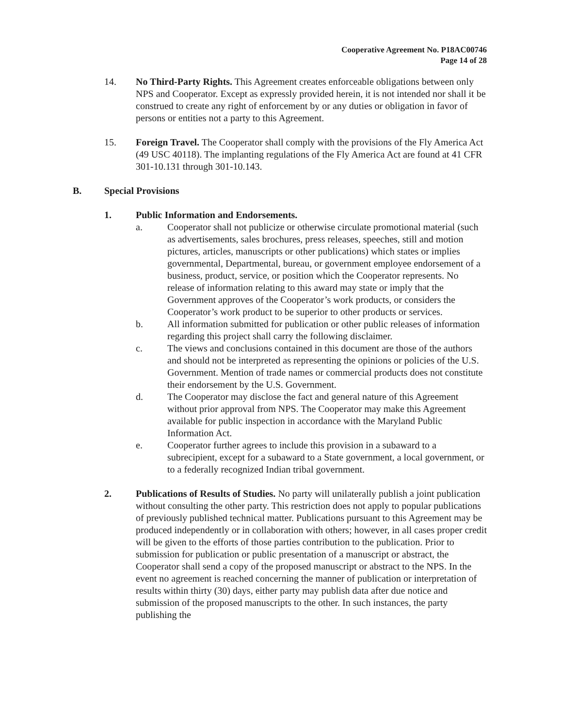Cooperative Agreement No. P18AC00746
Page 14 of 28
14. No Third-Party Rights. This Agreement creates enforceable obligations between only NPS and Cooperator. Except as expressly provided herein, it is not intended nor shall it be construed to create any right of enforcement by or any duties or obligation in favor of persons or entities not a party to this Agreement.
15. Foreign Travel. The Cooperator shall comply with the provisions of the Fly America Act (49 USC 40118). The implanting regulations of the Fly America Act are found at 41 CFR 301-10.131 through 301-10.143.
B. Special Provisions
1. Public Information and Endorsements.
a. Cooperator shall not publicize or otherwise circulate promotional material (such as advertisements, sales brochures, press releases, speeches, still and motion pictures, articles, manuscripts or other publications) which states or implies governmental, Departmental, bureau, or government employee endorsement of a business, product, service, or position which the Cooperator represents. No release of information relating to this award may state or imply that the Government approves of the Cooperator’s work products, or considers the Cooperator’s work product to be superior to other products or services.
b. All information submitted for publication or other public releases of information regarding this project shall carry the following disclaimer.
c. The views and conclusions contained in this document are those of the authors and should not be interpreted as representing the opinions or policies of the U.S. Government. Mention of trade names or commercial products does not constitute their endorsement by the U.S. Government.
d. The Cooperator may disclose the fact and general nature of this Agreement without prior approval from NPS. The Cooperator may make this Agreement available for public inspection in accordance with the Maryland Public Information Act.
e. Cooperator further agrees to include this provision in a subaward to a subrecipient, except for a subaward to a State government, a local government, or to a federally recognized Indian tribal government.
2. Publications of Results of Studies. No party will unilaterally publish a joint publication without consulting the other party. This restriction does not apply to popular publications of previously published technical matter. Publications pursuant to this Agreement may be produced independently or in collaboration with others; however, in all cases proper credit will be given to the efforts of those parties contribution to the publication. Prior to submission for publication or public presentation of a manuscript or abstract, the Cooperator shall send a copy of the proposed manuscript or abstract to the NPS. In the event no agreement is reached concerning the manner of publication or interpretation of results within thirty (30) days, either party may publish data after due notice and submission of the proposed manuscripts to the other. In such instances, the party publishing the